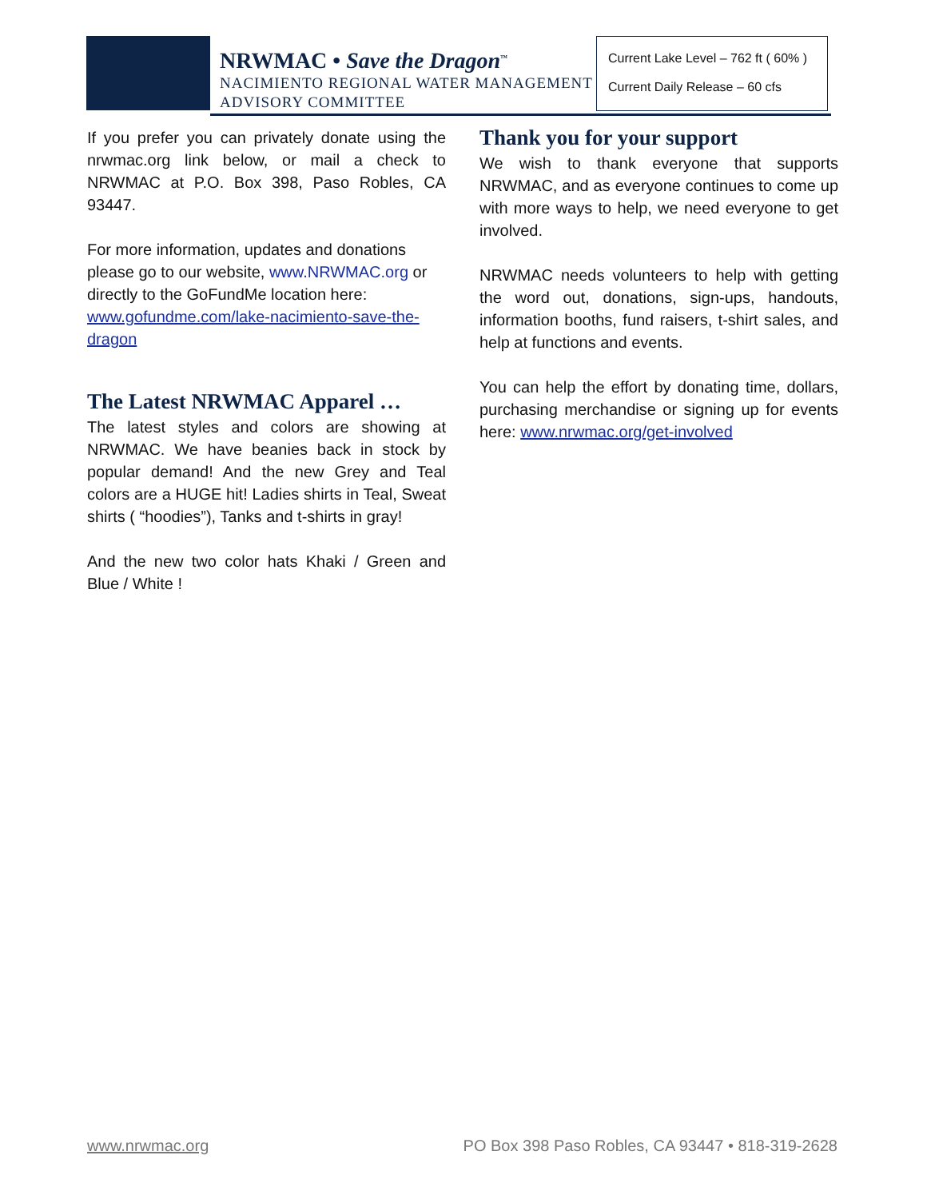NRWMAC • Save the Dragon<sup>™</sup>
NACIMIENTO REGIONAL WATER MANAGEMENT
ADVISORY COMMITTEE
Current Lake Level – 762 ft ( 60% )
Current Daily Release – 60 cfs
If you prefer you can privately donate using the nrwmac.org link below, or mail a check to NRWMAC at P.O. Box 398, Paso Robles, CA 93447.
For more information, updates and donations please go to our website, www.NRWMAC.org or directly to the GoFundMe location here: www.gofundme.com/lake-nacimiento-save-the-dragon
The Latest NRWMAC Apparel …
The latest styles and colors are showing at NRWMAC. We have beanies back in stock by popular demand! And the new Grey and Teal colors are a HUGE hit! Ladies shirts in Teal, Sweat shirts ( “hoodies”), Tanks and t-shirts in gray!
And the new two color hats Khaki / Green and Blue / White !
Thank you for your support
We wish to thank everyone that supports NRWMAC, and as everyone continues to come up with more ways to help, we need everyone to get involved.
NRWMAC needs volunteers to help with getting the word out, donations, sign-ups, handouts, information booths, fund raisers, t-shirt sales, and help at functions and events.
You can help the effort by donating time, dollars, purchasing merchandise or signing up for events here: www.nrwmac.org/get-involved
www.nrwmac.org PO Box 398 Paso Robles, CA 93447 • 818-319-2628